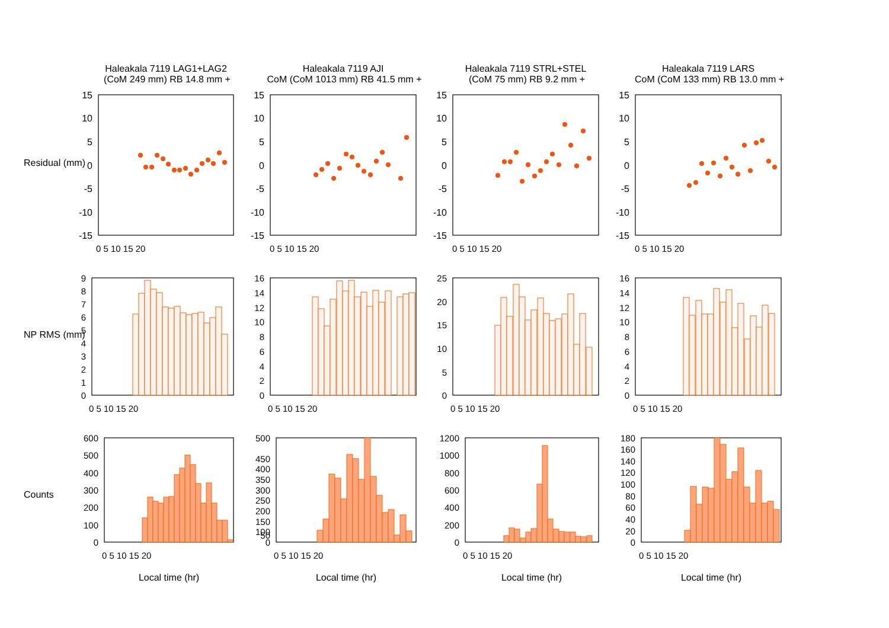Haleakala 7119 LAG1+LAG2
(CoM 249 mm) RB 14.8 mm +
Haleakala 7119 AJI
CoM (CoM 1013 mm) RB 41.5 mm +
Haleakala 7119 STRL+STEL
(CoM 75 mm) RB 9.2 mm +
Haleakala 7119 LARS
CoM (CoM 133 mm) RB 13.0 mm +
Residual (mm)
15
10
5
0
-5
-10
-15
15
10
5
0
-5
-10
-15
15
10
5
0
-5
-10
-15
15
10
5
0
-5
-10
-15
0 5 10 15 20
NP RMS (mm)
Counts
9
8
7
6
5
4
3
2
1
0
16
14
12
10
8
6
4
2
0
25
20
15
10
5
0
16
14
12
10
8
6
4
2
0
600
500
400
300
200
100
0
500
450
400
350
300
250
200
150
100
50
0
1200
1000
800
600
400
200
0
180
160
140
120
100
80
60
40
20
0
0 5 10 15 20
0 5 10 15 20
0 5 10 15 20
0 5 10 15 20
0 5 10 15 20
0 5 10 15 20
0 5 10 15 20
0 5 10 15 20
0 5 10 15 20
0 5 10 15 20
0 5 10 15 20
Local time (hr)
Local time (hr)
Local time (hr)
Local time (hr)